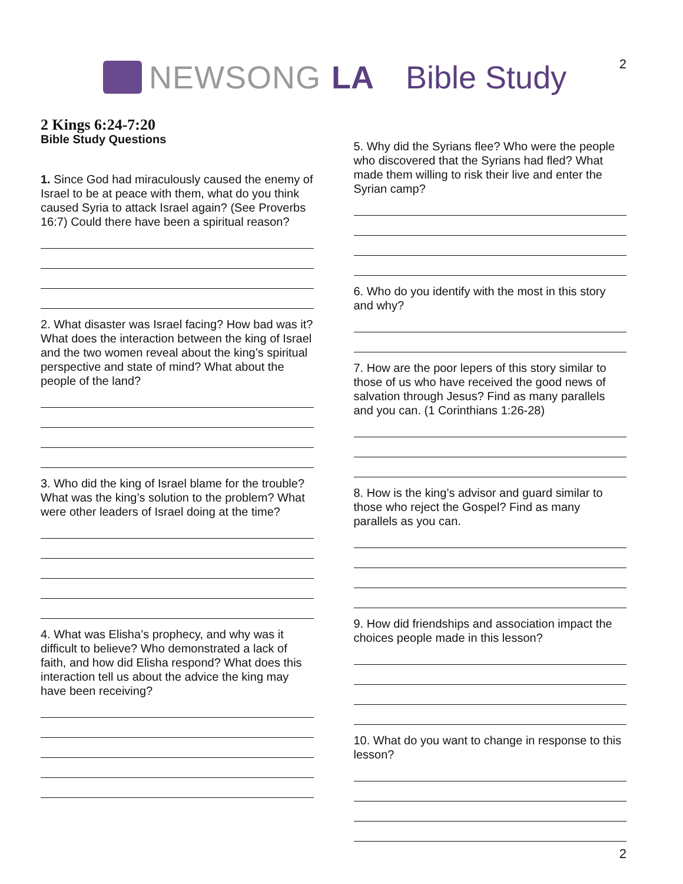NEWSONG LA Bible Study
2
2 Kings 6:24-7:20
Bible Study Questions
1. Since God had miraculously caused the enemy of Israel to be at peace with them, what do you think caused Syria to attack Israel again? (See Proverbs 16:7) Could there have been a spiritual reason?
2. What disaster was Israel facing? How bad was it? What does the interaction between the king of Israel and the two women reveal about the king’s spiritual perspective and state of mind? What about the people of the land?
3. Who did the king of Israel blame for the trouble? What was the king’s solution to the problem? What were other leaders of Israel doing at the time?
4. What was Elisha’s prophecy, and why was it difficult to believe? Who demonstrated a lack of faith, and how did Elisha respond? What does this interaction tell us about the advice the king may have been receiving?
5. Why did the Syrians flee? Who were the people who discovered that the Syrians had fled? What made them willing to risk their live and enter the Syrian camp?
6. Who do you identify with the most in this story and why?
7. How are the poor lepers of this story similar to those of us who have received the good news of salvation through Jesus? Find as many parallels and you can. (1 Corinthians 1:26-28)
8. How is the king’s advisor and guard similar to those who reject the Gospel? Find as many parallels as you can.
9. How did friendships and association impact the choices people made in this lesson?
10. What do you want to change in response to this lesson?
2